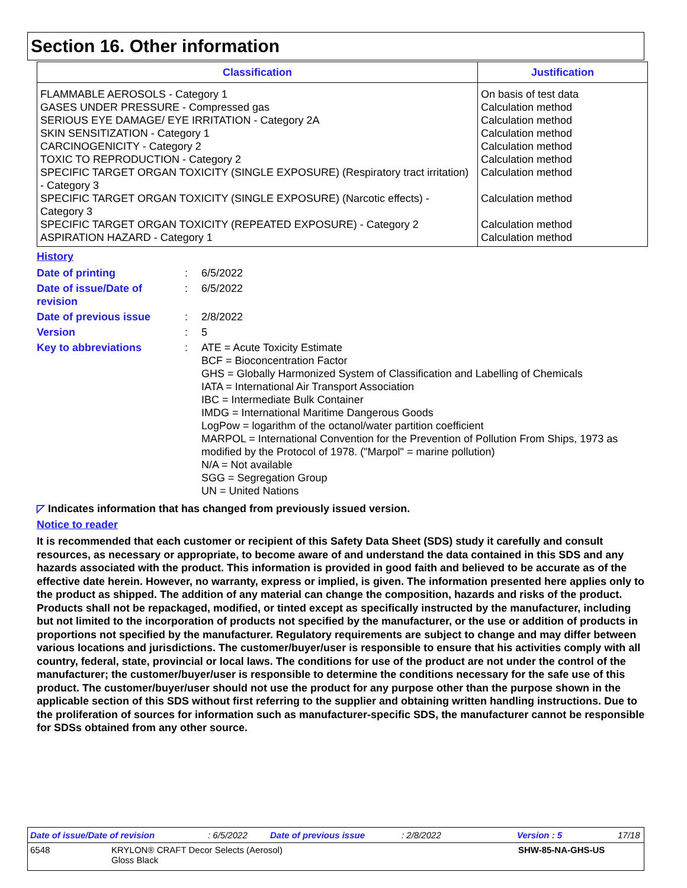Section 16. Other information
| Classification | Justification |
| --- | --- |
| FLAMMABLE AEROSOLS - Category 1 GASES UNDER PRESSURE - Compressed gas SERIOUS EYE DAMAGE/ EYE IRRITATION - Category 2A SKIN SENSITIZATION - Category 1 CARCINOGENICITY - Category 2 TOXIC TO REPRODUCTION - Category 2 SPECIFIC TARGET ORGAN TOXICITY (SINGLE EXPOSURE) (Respiratory tract irritation) - Category 3 SPECIFIC TARGET ORGAN TOXICITY (SINGLE EXPOSURE) (Narcotic effects) - Category 3 SPECIFIC TARGET ORGAN TOXICITY (REPEATED EXPOSURE) - Category 2 ASPIRATION HAZARD - Category 1 | On basis of test data Calculation method Calculation method Calculation method Calculation method Calculation method Calculation method Calculation method Calculation method Calculation method |
History
| Date of printing | : | 6/5/2022 |
| Date of issue/Date of revision | : | 6/5/2022 |
| Date of previous issue | : | 2/8/2022 |
| Version | : | 5 |
| Key to abbreviations | : | ATE = Acute Toxicity Estimate BCF = Bioconcentration Factor GHS = Globally Harmonized System of Classification and Labelling of Chemicals IATA = International Air Transport Association IBC = Intermediate Bulk Container IMDG = International Maritime Dangerous Goods LogPow = logarithm of the octanol/water partition coefficient MARPOL = International Convention for the Prevention of Pollution From Ships, 1973 as modified by the Protocol of 1978. ("Marpol" = marine pollution) N/A = Not available SGG = Segregation Group UN = United Nations |
◸ Indicates information that has changed from previously issued version.
Notice to reader
It is recommended that each customer or recipient of this Safety Data Sheet (SDS) study it carefully and consult resources, as necessary or appropriate, to become aware of and understand the data contained in this SDS and any hazards associated with the product. This information is provided in good faith and believed to be accurate as of the effective date herein. However, no warranty, express or implied, is given. The information presented here applies only to the product as shipped. The addition of any material can change the composition, hazards and risks of the product. Products shall not be repackaged, modified, or tinted except as specifically instructed by the manufacturer, including but not limited to the incorporation of products not specified by the manufacturer, or the use or addition of products in proportions not specified by the manufacturer. Regulatory requirements are subject to change and may differ between various locations and jurisdictions. The customer/buyer/user is responsible to ensure that his activities comply with all country, federal, state, provincial or local laws. The conditions for use of the product are not under the control of the manufacturer; the customer/buyer/user is responsible to determine the conditions necessary for the safe use of this product. The customer/buyer/user should not use the product for any purpose other than the purpose shown in the applicable section of this SDS without first referring to the supplier and obtaining written handling instructions. Due to the proliferation of sources for information such as manufacturer-specific SDS, the manufacturer cannot be responsible for SDSs obtained from any other source.
Date of issue/Date of revision: 6/5/2022 Date of previous issue: 2/8/2022 Version : 5 17/18
6548 KRYLON® CRAFT Decor Selects (Aerosol)
Gloss Black SHW-85-NA-GHS-US